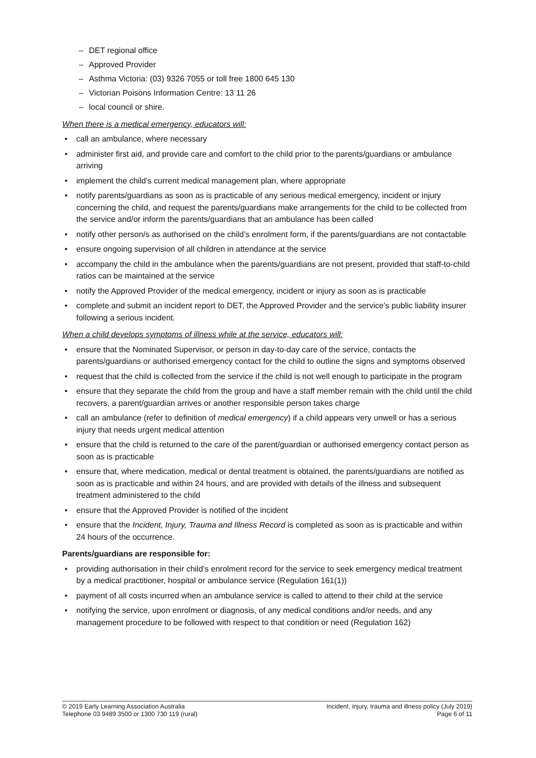– DET regional office
– Approved Provider
– Asthma Victoria: (03) 9326 7055 or toll free 1800 645 130
– Victorian Poisons Information Centre: 13 11 26
– local council or shire.
When there is a medical emergency, educators will:
• call an ambulance, where necessary
• administer first aid, and provide care and comfort to the child prior to the parents/guardians or ambulance arriving
• implement the child’s current medical management plan, where appropriate
• notify parents/guardians as soon as is practicable of any serious medical emergency, incident or injury concerning the child, and request the parents/guardians make arrangements for the child to be collected from the service and/or inform the parents/guardians that an ambulance has been called
• notify other person/s as authorised on the child’s enrolment form, if the parents/guardians are not contactable
• ensure ongoing supervision of all children in attendance at the service
• accompany the child in the ambulance when the parents/guardians are not present, provided that staff-to-child ratios can be maintained at the service
• notify the Approved Provider of the medical emergency, incident or injury as soon as is practicable
• complete and submit an incident report to DET, the Approved Provider and the service’s public liability insurer following a serious incident.
When a child develops symptoms of illness while at the service, educators will:
• ensure that the Nominated Supervisor, or person in day-to-day care of the service, contacts the parents/guardians or authorised emergency contact for the child to outline the signs and symptoms observed
• request that the child is collected from the service if the child is not well enough to participate in the program
• ensure that they separate the child from the group and have a staff member remain with the child until the child recovers, a parent/guardian arrives or another responsible person takes charge
• call an ambulance (refer to definition of medical emergency) if a child appears very unwell or has a serious injury that needs urgent medical attention
• ensure that the child is returned to the care of the parent/guardian or authorised emergency contact person as soon as is practicable
• ensure that, where medication, medical or dental treatment is obtained, the parents/guardians are notified as soon as is practicable and within 24 hours, and are provided with details of the illness and subsequent treatment administered to the child
• ensure that the Approved Provider is notified of the incident
• ensure that the Incident, Injury, Trauma and Illness Record is completed as soon as is practicable and within 24 hours of the occurrence.
Parents/guardians are responsible for:
• providing authorisation in their child’s enrolment record for the service to seek emergency medical treatment by a medical practitioner, hospital or ambulance service (Regulation 161(1))
• payment of all costs incurred when an ambulance service is called to attend to their child at the service
• notifying the service, upon enrolment or diagnosis, of any medical conditions and/or needs, and any management procedure to be followed with respect to that condition or need (Regulation 162)
© 2019 Early Learning Association Australia
Telephone 03 9489 3500 or 1300 730 119 (rural)
Incident, injury, trauma and illness policy (July 2019)
Page 6 of 11